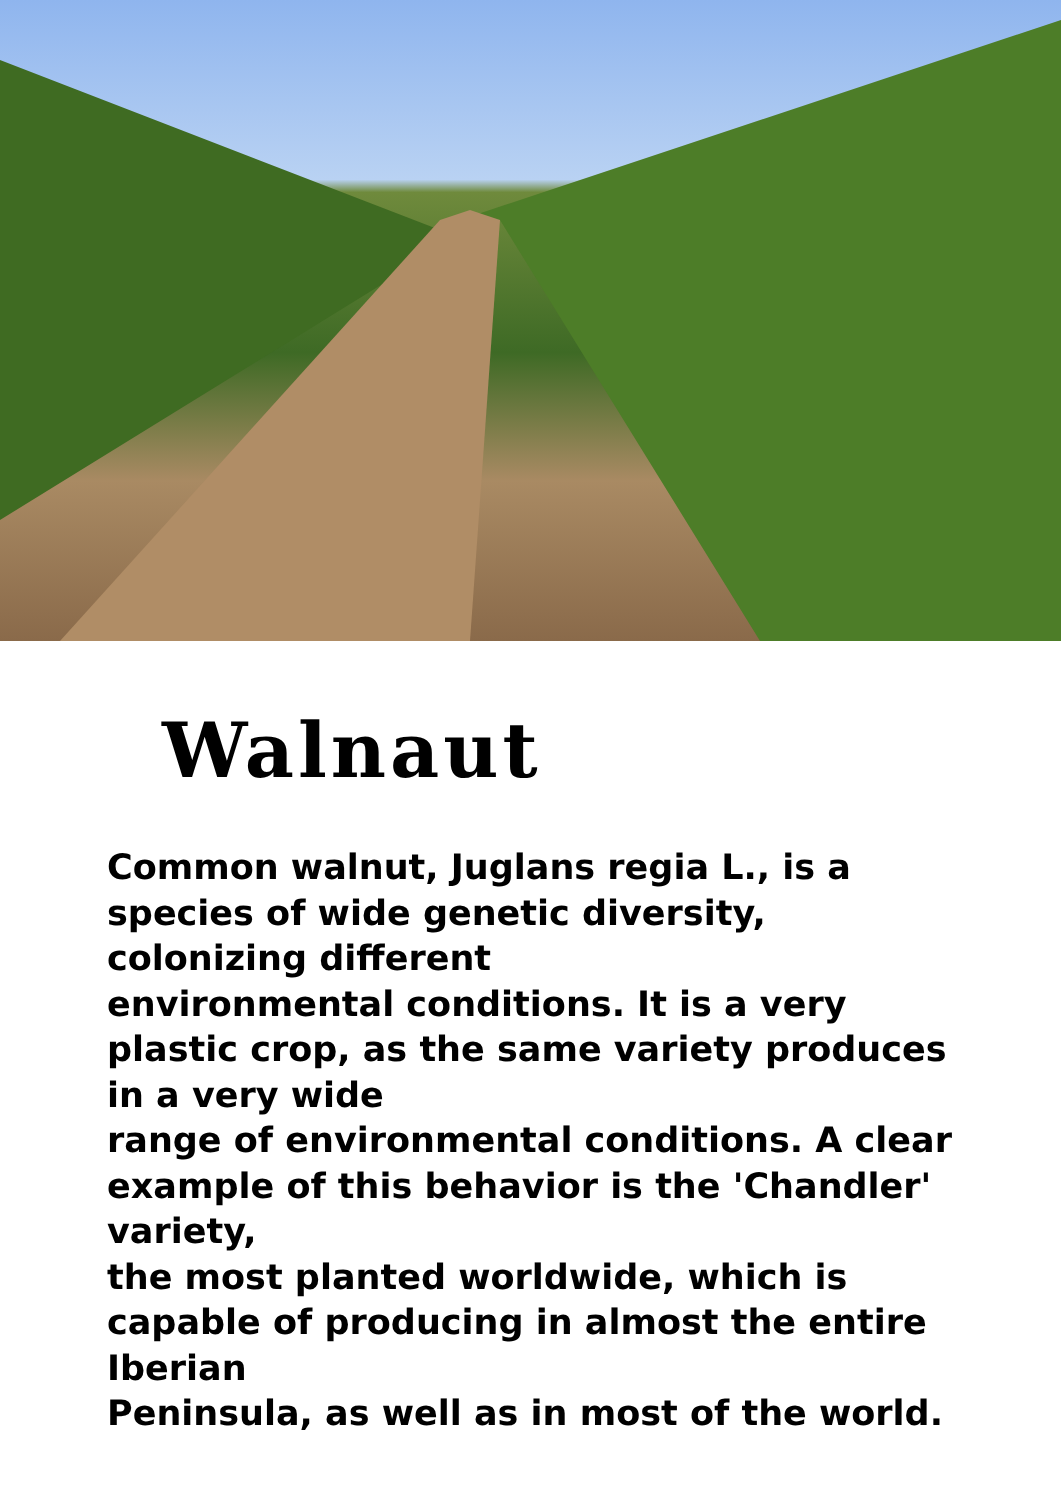Walnaut
Common walnut, Juglans regia L., is a species of wide genetic diversity, colonizing different
environmental conditions. It is a very plastic crop, as the same variety produces in a very wide
range of environmental conditions. A clear example of this behavior is the 'Chandler' variety,
the most planted worldwide, which is capable of producing in almost the entire Iberian
Peninsula, as well as in most of the world.